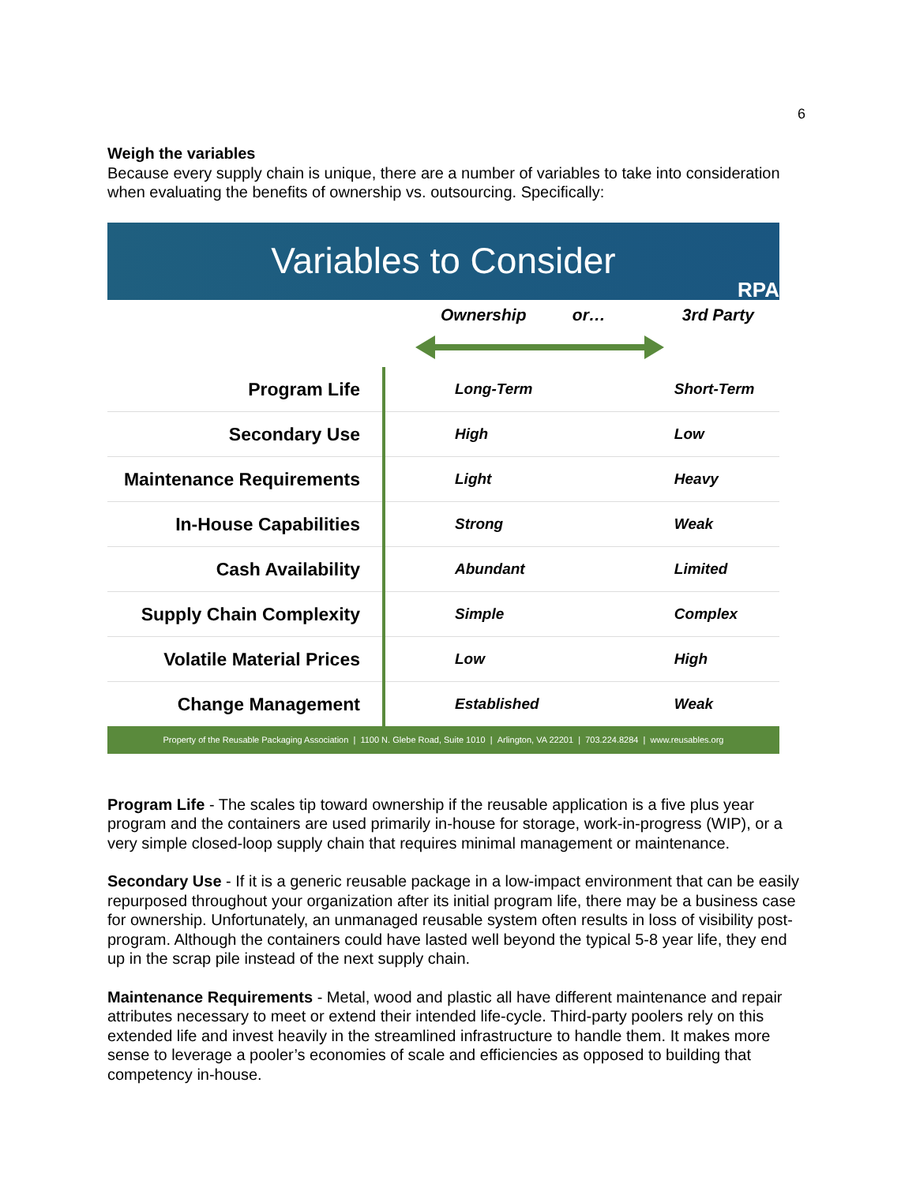6
Weigh the variables
Because every supply chain is unique, there are a number of variables to take into consideration when evaluating the benefits of ownership vs. outsourcing. Specifically:
Variables to Consider
RPA
| | Ownership or… | 3rd Party |
| Program Life | Long-Term | Short-Term |
| Secondary Use | High | Low |
| Maintenance Requirements | Light | Heavy |
| In-House Capabilities | Strong | Weak |
| Cash Availability | Abundant | Limited |
| Supply Chain Complexity | Simple | Complex |
| Volatile Material Prices | Low | High |
| Change Management | Established | Weak |
Property of the Reusable Packaging Association | 1100 N. Glebe Road, Suite 1010 | Arlington, VA 22201 | 703.224.8284 | www.reusables.org
Program Life - The scales tip toward ownership if the reusable application is a five plus year program and the containers are used primarily in-house for storage, work-in-progress (WIP), or a very simple closed-loop supply chain that requires minimal management or maintenance.
Secondary Use - If it is a generic reusable package in a low-impact environment that can be easily repurposed throughout your organization after its initial program life, there may be a business case for ownership. Unfortunately, an unmanaged reusable system often results in loss of visibility post-program. Although the containers could have lasted well beyond the typical 5-8 year life, they end up in the scrap pile instead of the next supply chain.
Maintenance Requirements - Metal, wood and plastic all have different maintenance and repair attributes necessary to meet or extend their intended life-cycle. Third-party poolers rely on this extended life and invest heavily in the streamlined infrastructure to handle them. It makes more sense to leverage a pooler’s economies of scale and efficiencies as opposed to building that competency in-house.